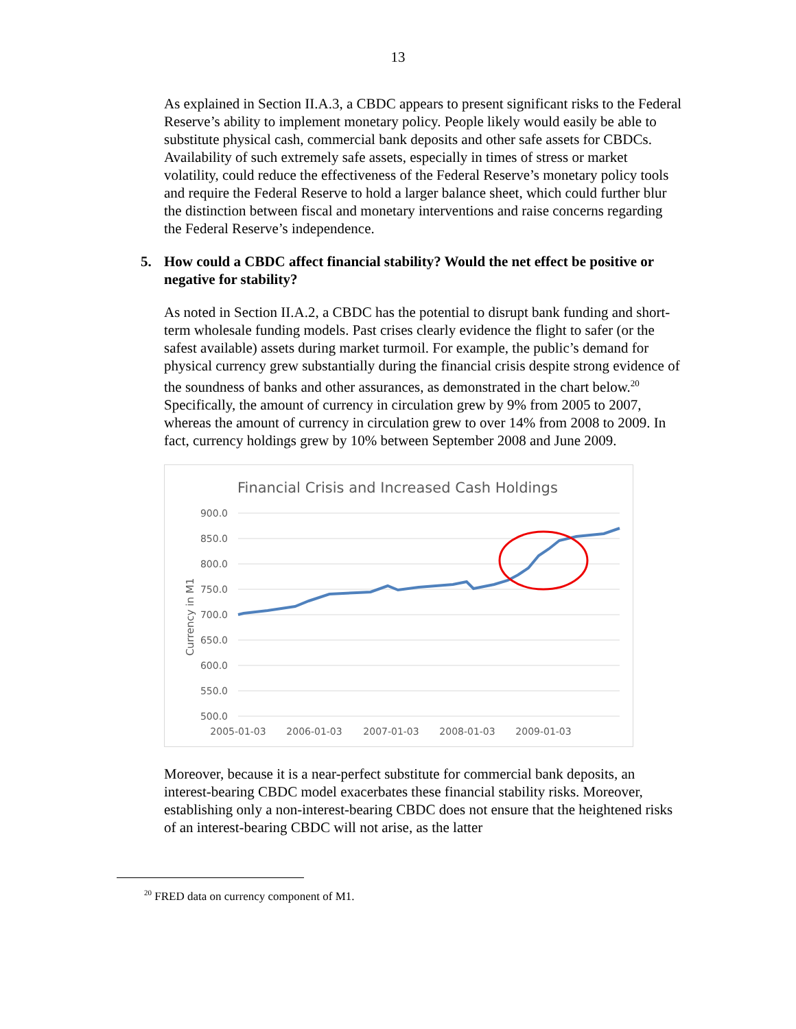13
As explained in Section II.A.3, a CBDC appears to present significant risks to the Federal Reserve’s ability to implement monetary policy. People likely would easily be able to substitute physical cash, commercial bank deposits and other safe assets for CBDCs. Availability of such extremely safe assets, especially in times of stress or market volatility, could reduce the effectiveness of the Federal Reserve’s monetary policy tools and require the Federal Reserve to hold a larger balance sheet, which could further blur the distinction between fiscal and monetary interventions and raise concerns regarding the Federal Reserve’s independence.
5. How could a CBDC affect financial stability? Would the net effect be positive or negative for stability?
As noted in Section II.A.2, a CBDC has the potential to disrupt bank funding and short-term wholesale funding models. Past crises clearly evidence the flight to safer (or the safest available) assets during market turmoil. For example, the public’s demand for physical currency grew substantially during the financial crisis despite strong evidence of the soundness of banks and other assurances, as demonstrated in the chart below.<sup>20</sup> Specifically, the amount of currency in circulation grew by 9% from 2005 to 2007, whereas the amount of currency in circulation grew to over 14% from 2008 to 2009. In fact, currency holdings grew by 10% between September 2008 and June 2009.
Financial Crisis and Increased Cash Holdings
900.0
850.0
800.0
750.0
700.0
650.0
600.0
550.0
500.0
2005-01-03
2006-01-03
2007-01-03
2008-01-03
2009-01-03
Currency in M1
Moreover, because it is a near-perfect substitute for commercial bank deposits, an interest-bearing CBDC model exacerbates these financial stability risks. Moreover, establishing only a non-interest-bearing CBDC does not ensure that the heightened risks of an interest-bearing CBDC will not arise, as the latter
<sup>20</sup> FRED data on currency component of M1.